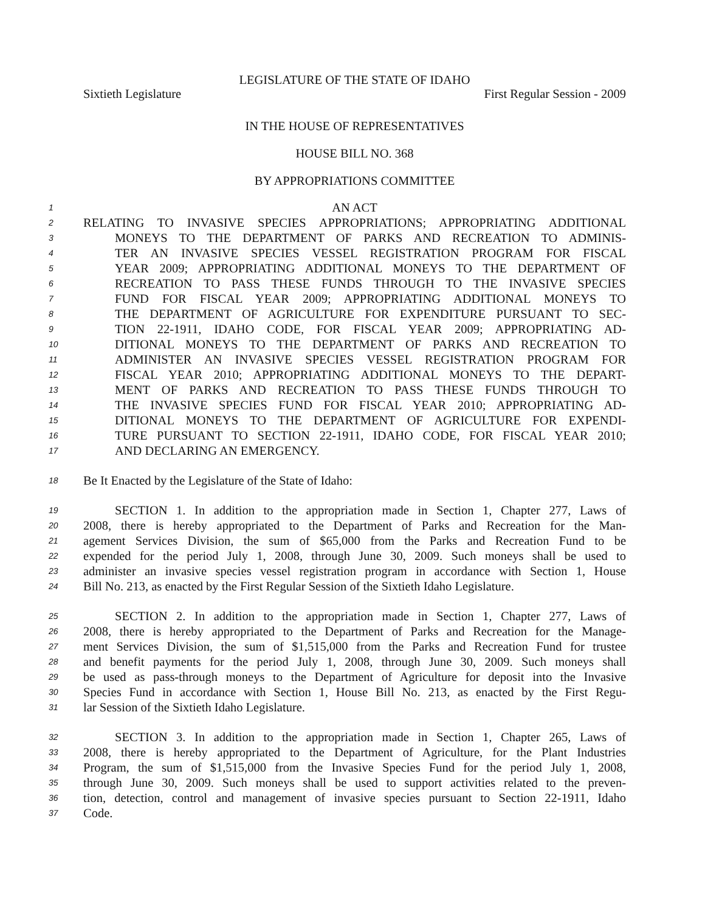LEGISLATURE OF THE STATE OF IDAHO
Sixtieth Legislature First Regular Session - 2009
IN THE HOUSE OF REPRESENTATIVES
HOUSE BILL NO. 368
BY APPROPRIATIONS COMMITTEE
1 AN ACT
2 RELATING TO INVASIVE SPECIES APPROPRIATIONS; APPROPRIATING ADDITIONAL
3 MONEYS TO THE DEPARTMENT OF PARKS AND RECREATION TO ADMINIS-
4 TER AN INVASIVE SPECIES VESSEL REGISTRATION PROGRAM FOR FISCAL
5 YEAR 2009; APPROPRIATING ADDITIONAL MONEYS TO THE DEPARTMENT OF
6 RECREATION TO PASS THESE FUNDS THROUGH TO THE INVASIVE SPECIES
7 FUND FOR FISCAL YEAR 2009; APPROPRIATING ADDITIONAL MONEYS TO
8 THE DEPARTMENT OF AGRICULTURE FOR EXPENDITURE PURSUANT TO SEC-
9 TION 22-1911, IDAHO CODE, FOR FISCAL YEAR 2009; APPROPRIATING AD-
10 DITIONAL MONEYS TO THE DEPARTMENT OF PARKS AND RECREATION TO
11 ADMINISTER AN INVASIVE SPECIES VESSEL REGISTRATION PROGRAM FOR
12 FISCAL YEAR 2010; APPROPRIATING ADDITIONAL MONEYS TO THE DEPART-
13 MENT OF PARKS AND RECREATION TO PASS THESE FUNDS THROUGH TO
14 THE INVASIVE SPECIES FUND FOR FISCAL YEAR 2010; APPROPRIATING AD-
15 DITIONAL MONEYS TO THE DEPARTMENT OF AGRICULTURE FOR EXPENDI-
16 TURE PURSUANT TO SECTION 22-1911, IDAHO CODE, FOR FISCAL YEAR 2010;
17 AND DECLARING AN EMERGENCY.
18 Be It Enacted by the Legislature of the State of Idaho:
19 SECTION 1. In addition to the appropriation made in Section 1, Chapter 277, Laws of
20 2008, there is hereby appropriated to the Department of Parks and Recreation for the Man-
21 agement Services Division, the sum of $65,000 from the Parks and Recreation Fund to be
22 expended for the period July 1, 2008, through June 30, 2009. Such moneys shall be used to
23 administer an invasive species vessel registration program in accordance with Section 1, House
24 Bill No. 213, as enacted by the First Regular Session of the Sixtieth Idaho Legislature.
25 SECTION 2. In addition to the appropriation made in Section 1, Chapter 277, Laws of
26 2008, there is hereby appropriated to the Department of Parks and Recreation for the Manage-
27 ment Services Division, the sum of $1,515,000 from the Parks and Recreation Fund for trustee
28 and benefit payments for the period July 1, 2008, through June 30, 2009. Such moneys shall
29 be used as pass-through moneys to the Department of Agriculture for deposit into the Invasive
30 Species Fund in accordance with Section 1, House Bill No. 213, as enacted by the First Regu-
31 lar Session of the Sixtieth Idaho Legislature.
32 SECTION 3. In addition to the appropriation made in Section 1, Chapter 265, Laws of
33 2008, there is hereby appropriated to the Department of Agriculture, for the Plant Industries
34 Program, the sum of $1,515,000 from the Invasive Species Fund for the period July 1, 2008,
35 through June 30, 2009. Such moneys shall be used to support activities related to the preven-
36 tion, detection, control and management of invasive species pursuant to Section 22-1911, Idaho
37 Code.